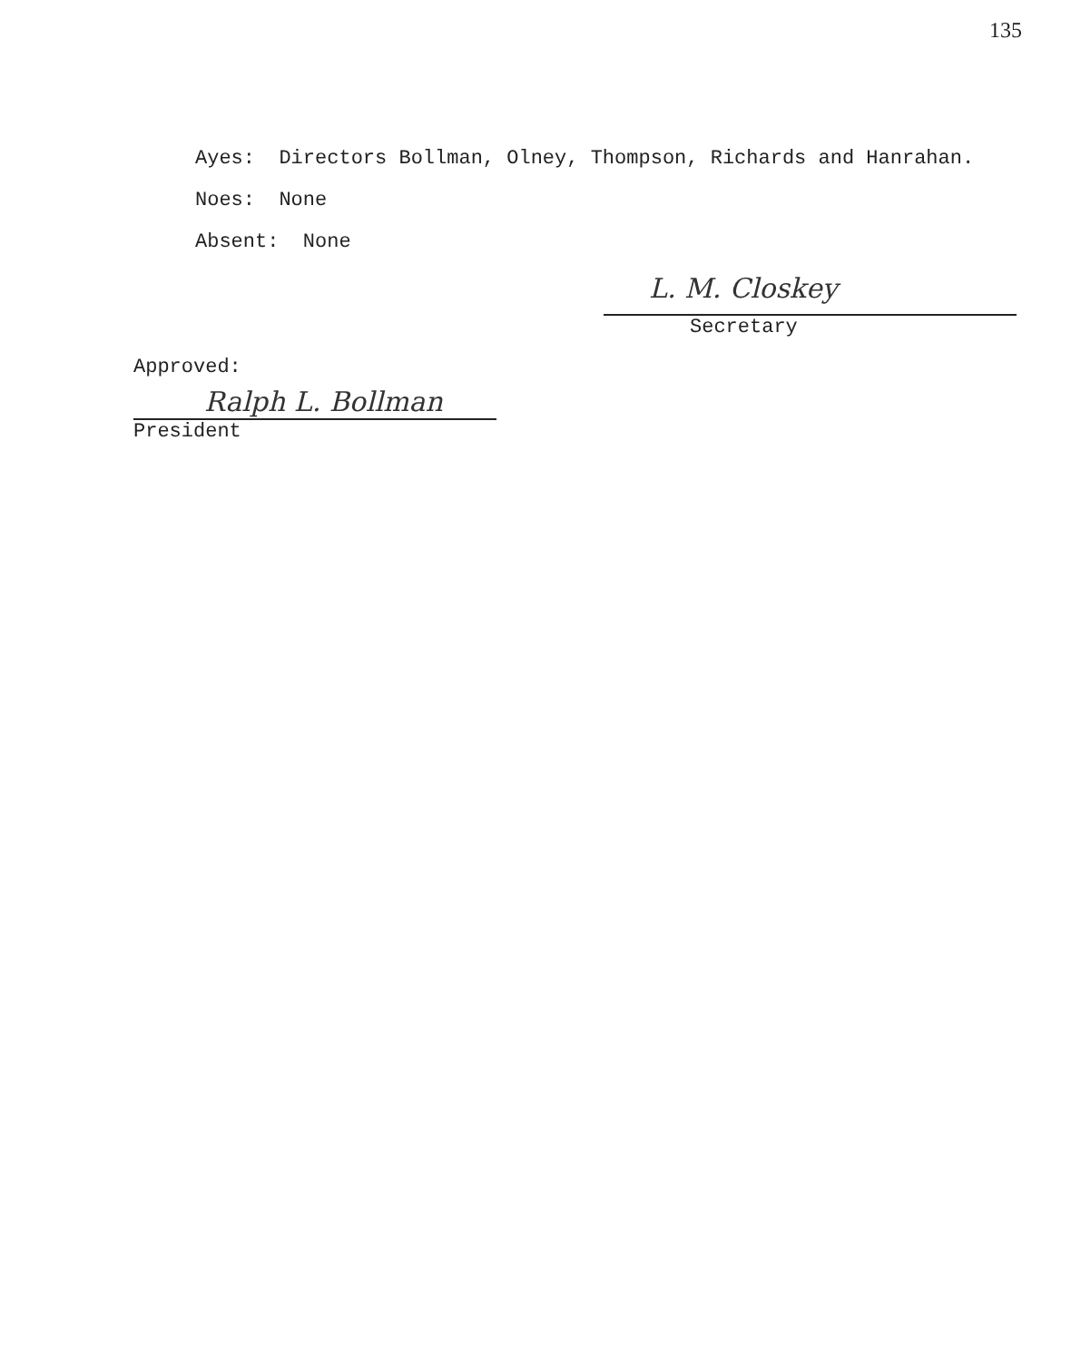135
Ayes: Directors Bollman, Olney, Thompson, Richards and Hanrahan.
Noes: None
Absent: None
L. M. Closkey
Secretary
Approved:
Ralph L. Bollman
President